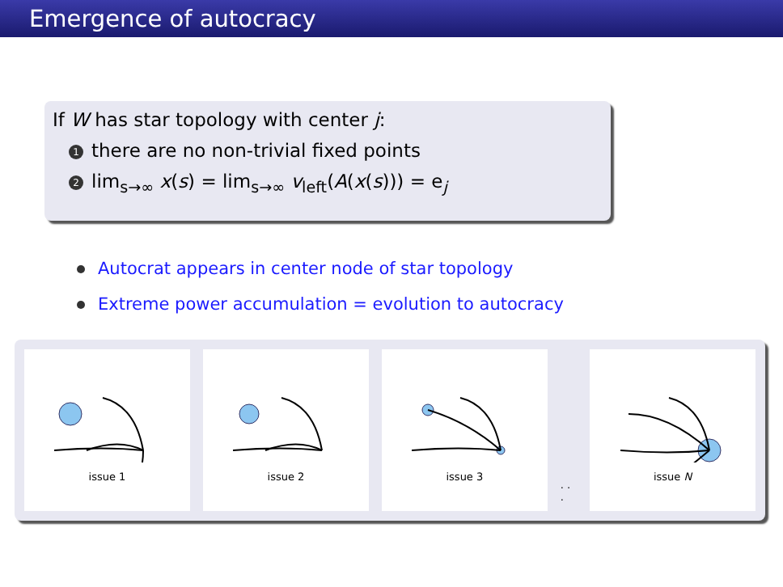Emergence of autocracy
If W has star topology with center j:
1 there are no non-trivial fixed points
2 lim<sub>s→∞</sub> x(s) = lim<sub>s→∞</sub> v<sub>left</sub>(A(x(s))) = e<sub>j</sub>
Autocrat appears in center node of star topology
Extreme power accumulation = evolution to autocracy
issue 1 issue 2 issue 3
. . .
issue N